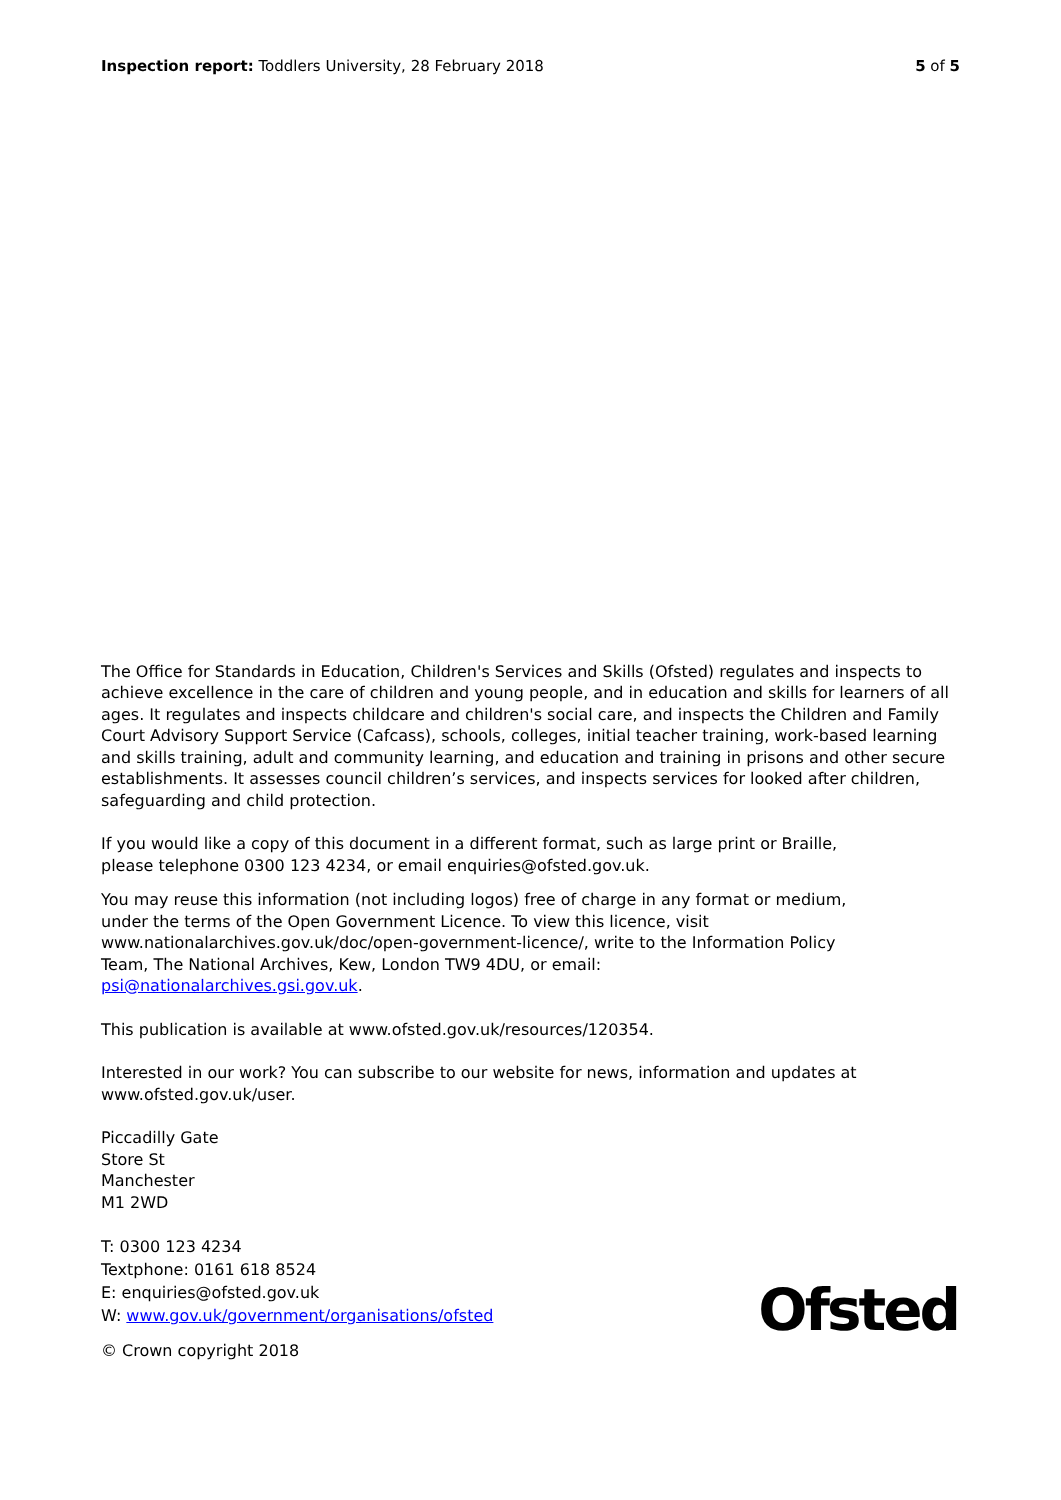Inspection report: Toddlers University, 28 February 2018
5 of 5
The Office for Standards in Education, Children's Services and Skills (Ofsted) regulates and inspects to achieve excellence in the care of children and young people, and in education and skills for learners of all ages. It regulates and inspects childcare and children's social care, and inspects the Children and Family Court Advisory Support Service (Cafcass), schools, colleges, initial teacher training, work-based learning and skills training, adult and community learning, and education and training in prisons and other secure establishments. It assesses council children’s services, and inspects services for looked after children, safeguarding and child protection.
If you would like a copy of this document in a different format, such as large print or Braille,
please telephone 0300 123 4234, or email enquiries@ofsted.gov.uk.
You may reuse this information (not including logos) free of charge in any format or medium,
under the terms of the Open Government Licence. To view this licence, visit
www.nationalarchives.gov.uk/doc/open-government-licence/, write to the Information Policy
Team, The National Archives, Kew, London TW9 4DU, or email:
psi@nationalarchives.gsi.gov.uk.
This publication is available at www.ofsted.gov.uk/resources/120354.
Interested in our work? You can subscribe to our website for news, information and updates at
www.ofsted.gov.uk/user.
Piccadilly Gate
Store St
Manchester
M1 2WD
T: 0300 123 4234
Textphone: 0161 618 8524
E: enquiries@ofsted.gov.uk
W: www.gov.uk/government/organisations/ofsted
Ofsted
© Crown copyright 2018